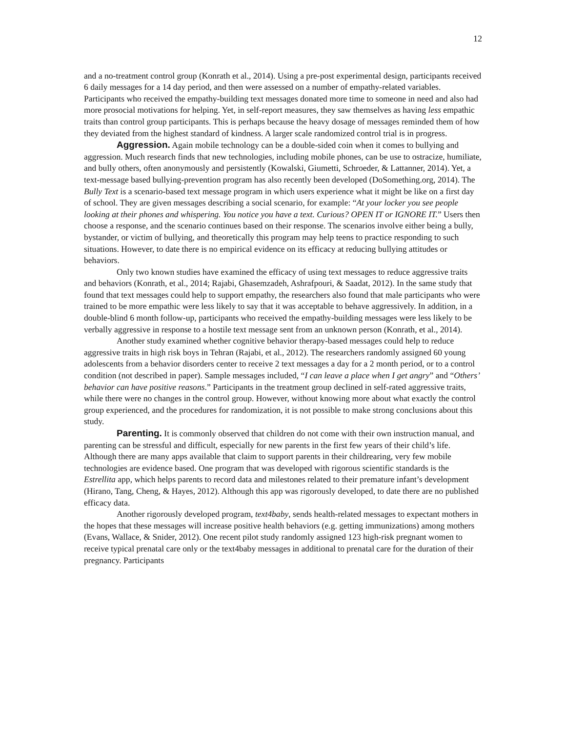12
and a no-treatment control group (Konrath et al., 2014). Using a pre-post experimental design, participants received 6 daily messages for a 14 day period, and then were assessed on a number of empathy-related variables. Participants who received the empathy-building text messages donated more time to someone in need and also had more prosocial motivations for helping. Yet, in self-report measures, they saw themselves as having less empathic traits than control group participants. This is perhaps because the heavy dosage of messages reminded them of how they deviated from the highest standard of kindness. A larger scale randomized control trial is in progress.
Aggression. Again mobile technology can be a double-sided coin when it comes to bullying and aggression. Much research finds that new technologies, including mobile phones, can be use to ostracize, humiliate, and bully others, often anonymously and persistently (Kowalski, Giumetti, Schroeder, & Lattanner, 2014). Yet, a text-message based bullying-prevention program has also recently been developed (DoSomething.org, 2014). The Bully Text is a scenario-based text message program in which users experience what it might be like on a first day of school. They are given messages describing a social scenario, for example: “At your locker you see people looking at their phones and whispering. You notice you have a text. Curious? OPEN IT or IGNORE IT.” Users then choose a response, and the scenario continues based on their response. The scenarios involve either being a bully, bystander, or victim of bullying, and theoretically this program may help teens to practice responding to such situations. However, to date there is no empirical evidence on its efficacy at reducing bullying attitudes or behaviors.
Only two known studies have examined the efficacy of using text messages to reduce aggressive traits and behaviors (Konrath, et al., 2014; Rajabi, Ghasemzadeh, Ashrafpouri, & Saadat, 2012). In the same study that found that text messages could help to support empathy, the researchers also found that male participants who were trained to be more empathic were less likely to say that it was acceptable to behave aggressively. In addition, in a double-blind 6 month follow-up, participants who received the empathy-building messages were less likely to be verbally aggressive in response to a hostile text message sent from an unknown person (Konrath, et al., 2014).
Another study examined whether cognitive behavior therapy-based messages could help to reduce aggressive traits in high risk boys in Tehran (Rajabi, et al., 2012). The researchers randomly assigned 60 young adolescents from a behavior disorders center to receive 2 text messages a day for a 2 month period, or to a control condition (not described in paper). Sample messages included, “I can leave a place when I get angry” and “Others’ behavior can have positive reasons.” Participants in the treatment group declined in self-rated aggressive traits, while there were no changes in the control group. However, without knowing more about what exactly the control group experienced, and the procedures for randomization, it is not possible to make strong conclusions about this study.
Parenting. It is commonly observed that children do not come with their own instruction manual, and parenting can be stressful and difficult, especially for new parents in the first few years of their child’s life. Although there are many apps available that claim to support parents in their childrearing, very few mobile technologies are evidence based. One program that was developed with rigorous scientific standards is the Estrellita app, which helps parents to record data and milestones related to their premature infant’s development (Hirano, Tang, Cheng, & Hayes, 2012). Although this app was rigorously developed, to date there are no published efficacy data.
Another rigorously developed program, text4baby, sends health-related messages to expectant mothers in the hopes that these messages will increase positive health behaviors (e.g. getting immunizations) among mothers (Evans, Wallace, & Snider, 2012). One recent pilot study randomly assigned 123 high-risk pregnant women to receive typical prenatal care only or the text4baby messages in additional to prenatal care for the duration of their pregnancy. Participants